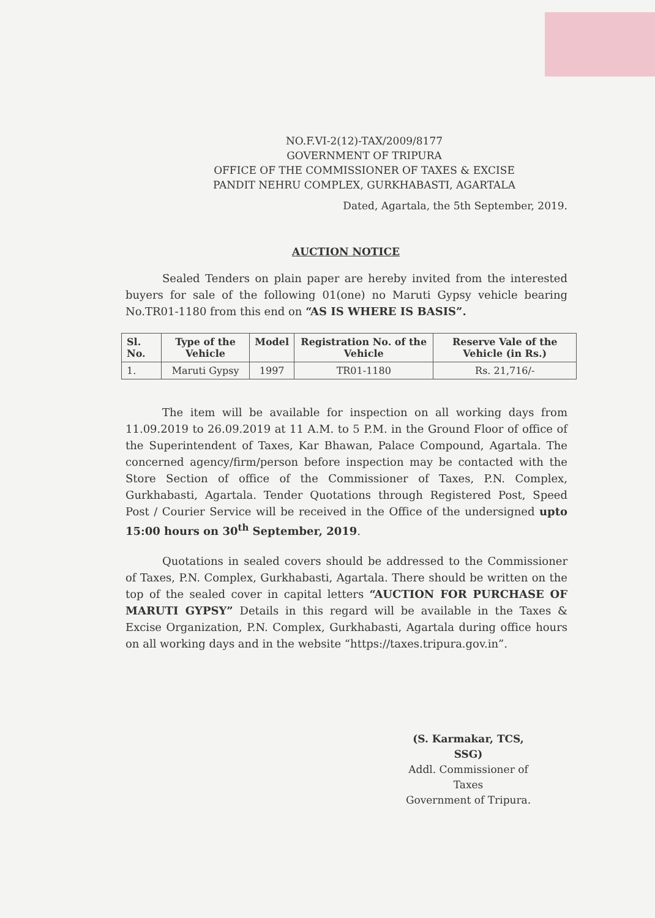NO.F.VI-2(12)-TAX/2009/8177
GOVERNMENT OF TRIPURA
OFFICE OF THE COMMISSIONER OF TAXES & EXCISE
PANDIT NEHRU COMPLEX, GURKHABASTI, AGARTALA
Dated, Agartala, the 5th September, 2019.
AUCTION NOTICE
Sealed Tenders on plain paper are hereby invited from the interested buyers for sale of the following 01(one) no Maruti Gypsy vehicle bearing No.TR01-1180 from this end on “AS IS WHERE IS BASIS”.
| Sl. No. | Type of the Vehicle | Model | Registration No. of the Vehicle | Reserve Vale of the Vehicle (in Rs.) |
| --- | --- | --- | --- | --- |
| 1. | Maruti Gypsy | 1997 | TR01-1180 | Rs. 21,716/- |
The item will be available for inspection on all working days from 11.09.2019 to 26.09.2019 at 11 A.M. to 5 P.M. in the Ground Floor of office of the Superintendent of Taxes, Kar Bhawan, Palace Compound, Agartala. The concerned agency/firm/person before inspection may be contacted with the Store Section of office of the Commissioner of Taxes, P.N. Complex, Gurkhabasti, Agartala. Tender Quotations through Registered Post, Speed Post / Courier Service will be received in the Office of the undersigned upto 15:00 hours on 30<sup>th</sup> September, 2019.
Quotations in sealed covers should be addressed to the Commissioner of Taxes, P.N. Complex, Gurkhabasti, Agartala. There should be written on the top of the sealed cover in capital letters “AUCTION FOR PURCHASE OF MARUTI GYPSY” Details in this regard will be available in the Taxes & Excise Organization, P.N. Complex, Gurkhabasti, Agartala during office hours on all working days and in the website “https://taxes.tripura.gov.in”.
(S. Karmakar, TCS, SSG)
Addl. Commissioner of Taxes
Government of Tripura.